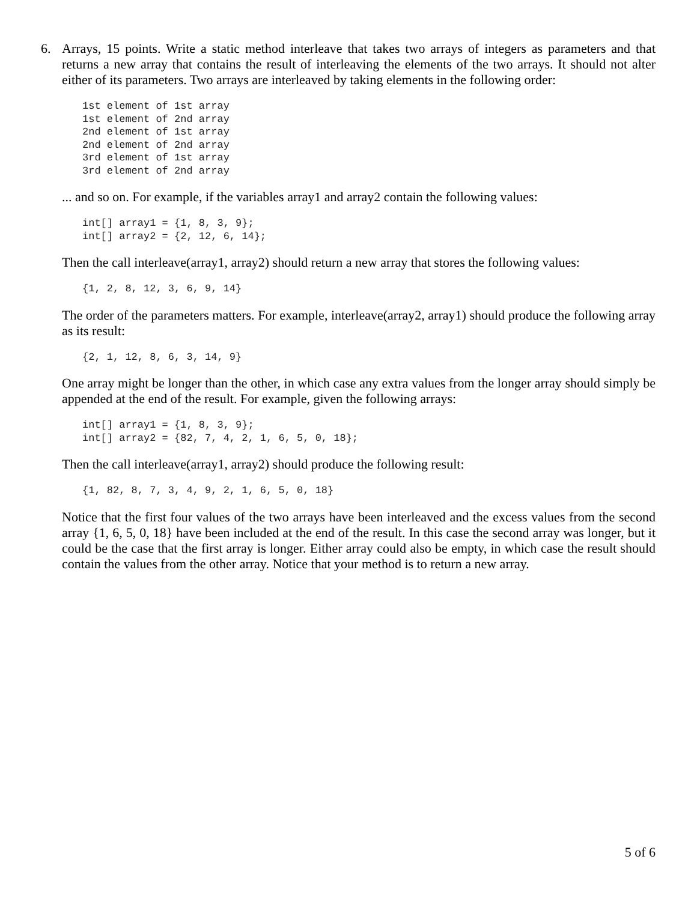6.
Arrays, 15 points. Write a static method interleave that takes two arrays of integers as parameters and that returns a new array that contains the result of interleaving the elements of the two arrays. It should not alter either of its parameters. Two arrays are interleaved by taking elements in the following order:
1st element of 1st array
1st element of 2nd array
2nd element of 1st array
2nd element of 2nd array
3rd element of 1st array
3rd element of 2nd array
... and so on. For example, if the variables array1 and array2 contain the following values:
int[] array1 = {1, 8, 3, 9};
int[] array2 = {2, 12, 6, 14};
Then the call interleave(array1, array2) should return a new array that stores the following values:
{1, 2, 8, 12, 3, 6, 9, 14}
The order of the parameters matters. For example, interleave(array2, array1) should produce the following array as its result:
{2, 1, 12, 8, 6, 3, 14, 9}
One array might be longer than the other, in which case any extra values from the longer array should simply be appended at the end of the result. For example, given the following arrays:
int[] array1 = {1, 8, 3, 9};
int[] array2 = {82, 7, 4, 2, 1, 6, 5, 0, 18};
Then the call interleave(array1, array2) should produce the following result:
{1, 82, 8, 7, 3, 4, 9, 2, 1, 6, 5, 0, 18}
Notice that the first four values of the two arrays have been interleaved and the excess values from the second array {1, 6, 5, 0, 18} have been included at the end of the result. In this case the second array was longer, but it could be the case that the first array is longer. Either array could also be empty, in which case the result should contain the values from the other array. Notice that your method is to return a new array.
5 of 6